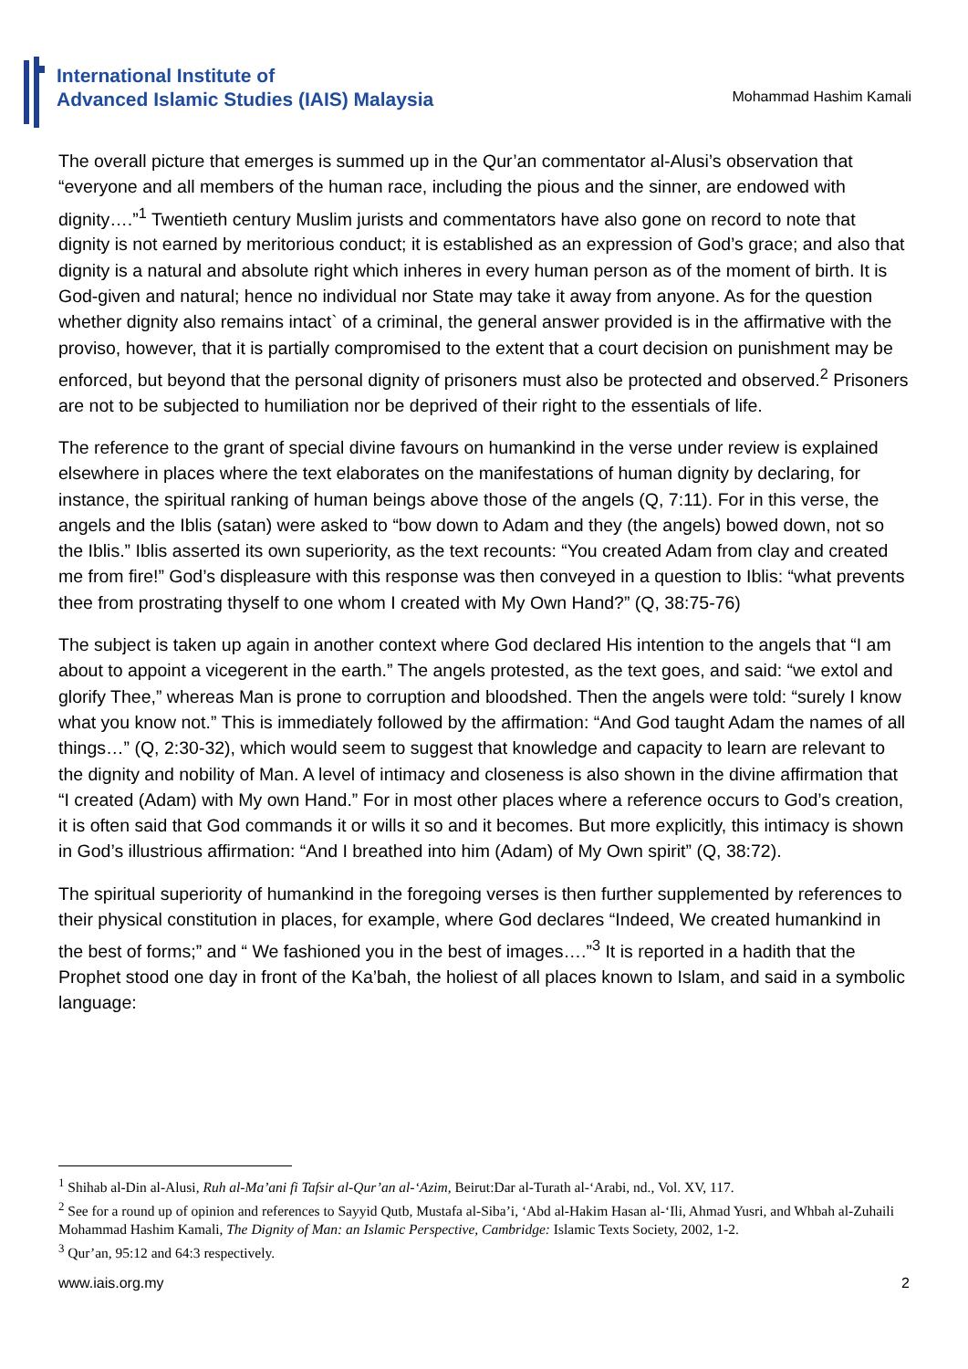International Institute of
Advanced Islamic Studies (IAIS) Malaysia
Mohammad Hashim Kamali
The overall picture that emerges is summed up in the Qur’an commentator al-Alusi’s observation that “everyone and all members of the human race, including the pious and the sinner, are endowed with dignity….”<sup>1</sup> Twentieth century Muslim jurists and commentators have also gone on record to note that dignity is not earned by meritorious conduct; it is established as an expression of God’s grace; and also that dignity is a natural and absolute right which inheres in every human person as of the moment of birth. It is God-given and natural; hence no individual nor State may take it away from anyone. As for the question whether dignity also remains intact` of a criminal, the general answer provided is in the affirmative with the proviso, however, that it is partially compromised to the extent that a court decision on punishment may be enforced, but beyond that the personal dignity of prisoners must also be protected and observed.<sup>2</sup> Prisoners are not to be subjected to humiliation nor be deprived of their right to the essentials of life.
The reference to the grant of special divine favours on humankind in the verse under review is explained elsewhere in places where the text elaborates on the manifestations of human dignity by declaring, for instance, the spiritual ranking of human beings above those of the angels (Q, 7:11). For in this verse, the angels and the Iblis (satan) were asked to “bow down to Adam and they (the angels) bowed down, not so the Iblis.” Iblis asserted its own superiority, as the text recounts: “You created Adam from clay and created me from fire!” God’s displeasure with this response was then conveyed in a question to Iblis: “what prevents thee from prostrating thyself to one whom I created with My Own Hand?” (Q, 38:75-76)
The subject is taken up again in another context where God declared His intention to the angels that “I am about to appoint a vicegerent in the earth.” The angels protested, as the text goes, and said: “we extol and glorify Thee,” whereas Man is prone to corruption and bloodshed. Then the angels were told: “surely I know what you know not.” This is immediately followed by the affirmation: “And God taught Adam the names of all things…” (Q, 2:30-32), which would seem to suggest that knowledge and capacity to learn are relevant to the dignity and nobility of Man. A level of intimacy and closeness is also shown in the divine affirmation that “I created (Adam) with My own Hand.” For in most other places where a reference occurs to God’s creation, it is often said that God commands it or wills it so and it becomes. But more explicitly, this intimacy is shown in God’s illustrious affirmation: “And I breathed into him (Adam) of My Own spirit” (Q, 38:72).
The spiritual superiority of humankind in the foregoing verses is then further supplemented by references to their physical constitution in places, for example, where God declares “Indeed, We created humankind in the best of forms;” and “ We fashioned you in the best of images….”<sup>3</sup> It is reported in a hadith that the Prophet stood one day in front of the Ka’bah, the holiest of all places known to Islam, and said in a symbolic language:
<sup>1</sup> Shihab al-Din al-Alusi, Ruh al-Ma’ani fi Tafsir al-Qur’an al-‘Azim, Beirut:Dar al-Turath al-‘Arabi, nd., Vol. XV, 117.
<sup>2</sup> See for a round up of opinion and references to Sayyid Qutb, Mustafa al-Siba’i, ‘Abd al-Hakim Hasan al-‘Ili, Ahmad Yusri, and Whbah al-Zuhaili Mohammad Hashim Kamali, The Dignity of Man: an Islamic Perspective, Cambridge: Islamic Texts Society, 2002, 1-2.
<sup>3</sup> Qur’an, 95:12 and 64:3 respectively.
www.iais.org.my 2